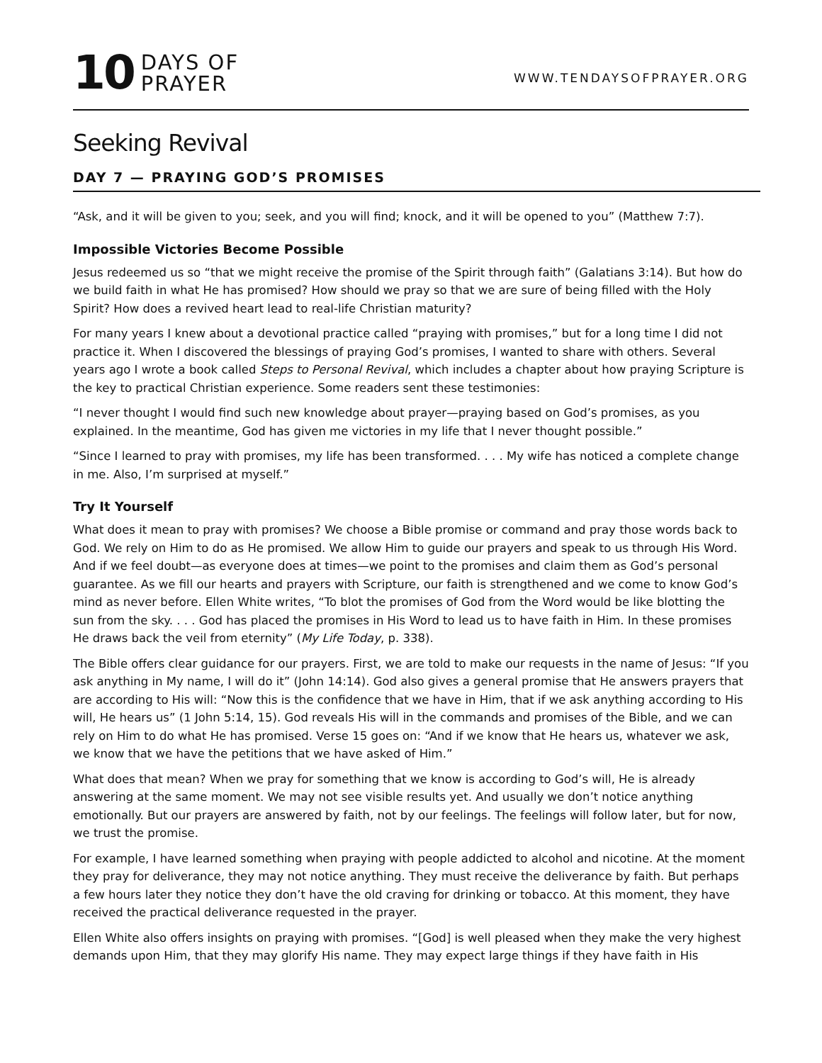10 DAYS OF
PRAYER
WWW.TENDAYSOFPRAYER.ORG
Seeking Revival
DAY 7 — PRAYING GOD’S PROMISES
“Ask, and it will be given to you; seek, and you will find; knock, and it will be opened to you” (Matthew 7:7).
Impossible Victories Become Possible
Jesus redeemed us so “that we might receive the promise of the Spirit through faith” (Galatians 3:14). But how do we build faith in what He has promised? How should we pray so that we are sure of being filled with the Holy Spirit? How does a revived heart lead to real-life Christian maturity?
For many years I knew about a devotional practice called “praying with promises,” but for a long time I did not practice it. When I discovered the blessings of praying God’s promises, I wanted to share with others. Several years ago I wrote a book called Steps to Personal Revival, which includes a chapter about how praying Scripture is the key to practical Christian experience. Some readers sent these testimonies:
“I never thought I would find such new knowledge about prayer—praying based on God’s promises, as you explained. In the meantime, God has given me victories in my life that I never thought possible.”
“Since I learned to pray with promises, my life has been transformed. . . . My wife has noticed a complete change in me. Also, I’m surprised at myself.”
Try It Yourself
What does it mean to pray with promises? We choose a Bible promise or command and pray those words back to God. We rely on Him to do as He promised. We allow Him to guide our prayers and speak to us through His Word. And if we feel doubt—as everyone does at times—we point to the promises and claim them as God’s personal guarantee. As we fill our hearts and prayers with Scripture, our faith is strengthened and we come to know God’s mind as never before. Ellen White writes, “To blot the promises of God from the Word would be like blotting the sun from the sky. . . . God has placed the promises in His Word to lead us to have faith in Him. In these promises He draws back the veil from eternity” (My Life Today, p. 338).
The Bible offers clear guidance for our prayers. First, we are told to make our requests in the name of Jesus: “If you ask anything in My name, I will do it” (John 14:14). God also gives a general promise that He answers prayers that are according to His will: “Now this is the confidence that we have in Him, that if we ask anything according to His will, He hears us” (1 John 5:14, 15). God reveals His will in the commands and promises of the Bible, and we can rely on Him to do what He has promised. Verse 15 goes on: “And if we know that He hears us, whatever we ask, we know that we have the petitions that we have asked of Him.”
What does that mean? When we pray for something that we know is according to God’s will, He is already answering at the same moment. We may not see visible results yet. And usually we don’t notice anything emotionally. But our prayers are answered by faith, not by our feelings. The feelings will follow later, but for now, we trust the promise.
For example, I have learned something when praying with people addicted to alcohol and nicotine. At the moment they pray for deliverance, they may not notice anything. They must receive the deliverance by faith. But perhaps a few hours later they notice they don’t have the old craving for drinking or tobacco. At this moment, they have received the practical deliverance requested in the prayer.
Ellen White also offers insights on praying with promises. “[God] is well pleased when they make the very highest demands upon Him, that they may glorify His name. They may expect large things if they have faith in His